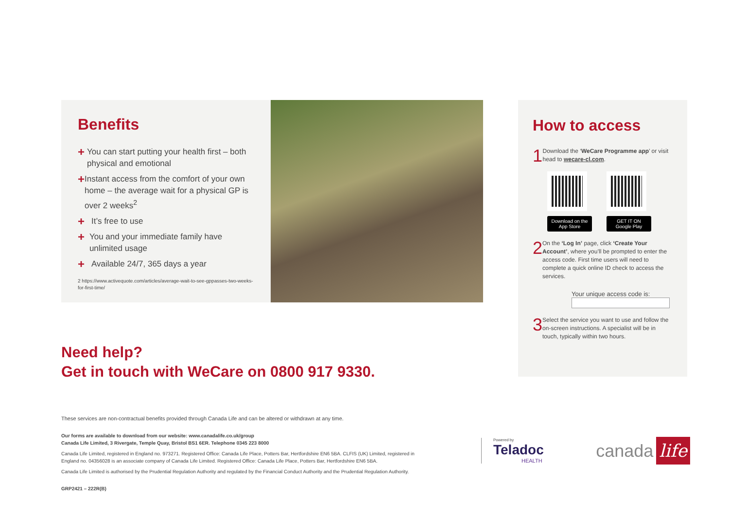Benefits
+ You can start putting your health first – both physical and emotional
+ Instant access from the comfort of your own home – the average wait for a physical GP is over 2 weeks<sup>2</sup>
+ It’s free to use
+ You and your immediate family have unlimited usage
+ Available 24/7, 365 days a year
2 https://www.activequote.com/articles/average-wait-to-see-gppasses-two-weeks-for-first-time/
How to access
1 Download the ‘WeCare Programme app’ or visit head to wecare-cl.com.
Download on the App Store
GET IT ON Google Play
2 On the ‘Log In’ page, click ‘Create Your Account’, where you’ll be prompted to enter the access code. First time users will need to complete a quick online ID check to access the services.
Your unique access code is:
3 Select the service you want to use and follow the on-screen instructions. A specialist will be in touch, typically within two hours.
Need help?
Get in touch with WeCare on 0800 917 9330.
These services are non-contractual benefits provided through Canada Life and can be altered or withdrawn at any time.
Our forms are available to download from our website: www.canadalife.co.uk/group
Canada Life Limited, 3 Rivergate, Temple Quay, Bristol BS1 6ER. Telephone 0345 223 8000
Canada Life Limited, registered in England no. 973271. Registered Office: Canada Life Place, Potters Bar, Hertfordshire EN6 5BA. CLFIS (UK) Limited, registered in England no. 04356028 is an associate company of Canada Life Limited. Registered Office: Canada Life Place, Potters Bar, Hertfordshire EN6 5BA.
Canada Life Limited is authorised by the Prudential Regulation Authority and regulated by the Financial Conduct Authority and the Prudential Regulation Authority.
GRP2421 – 222R(B)
Powered by
Teladoc
HEALTH
canada life